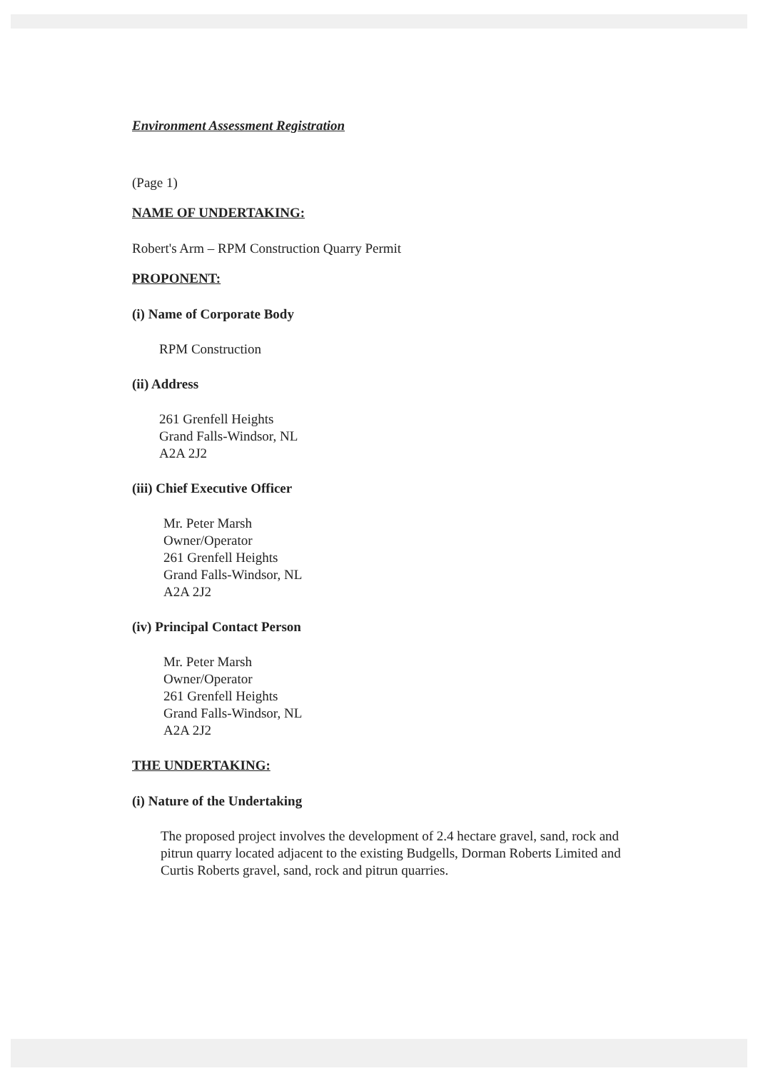Environment Assessment Registration
(Page 1)
NAME OF UNDERTAKING:
Robert's Arm – RPM Construction Quarry Permit
PROPONENT:
(i) Name of Corporate Body
RPM Construction
(ii) Address
261 Grenfell Heights
Grand Falls-Windsor, NL
A2A 2J2
(iii) Chief Executive Officer
Mr. Peter Marsh
Owner/Operator
261 Grenfell Heights
Grand Falls-Windsor, NL
A2A 2J2
(iv) Principal Contact Person
Mr. Peter Marsh
Owner/Operator
261 Grenfell Heights
Grand Falls-Windsor, NL
A2A 2J2
THE UNDERTAKING:
(i) Nature of the Undertaking
The proposed project involves the development of 2.4 hectare gravel, sand, rock and pitrun quarry located adjacent to the existing Budgells, Dorman Roberts Limited and Curtis Roberts gravel, sand, rock and pitrun quarries.